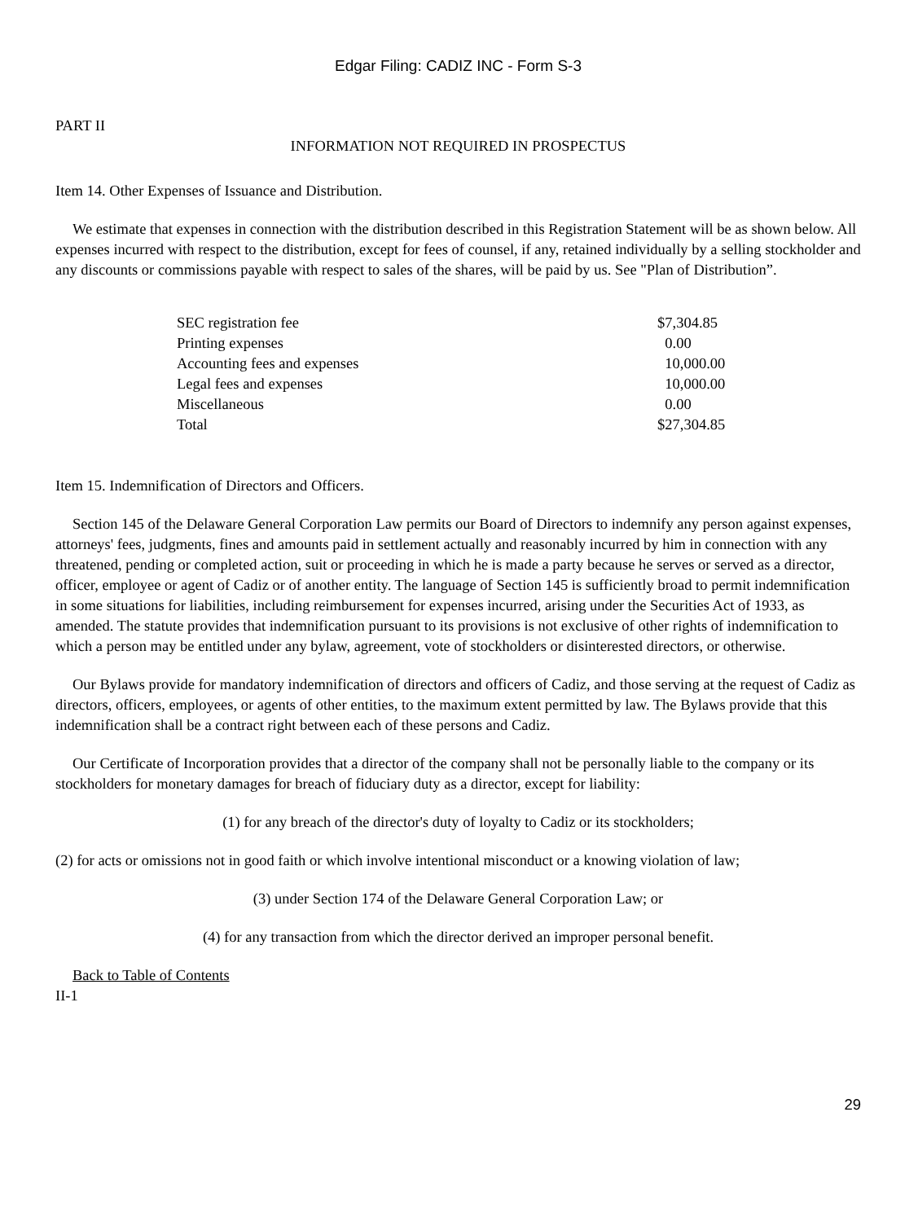Edgar Filing: CADIZ INC - Form S-3
PART II
INFORMATION NOT REQUIRED IN PROSPECTUS
Item 14. Other Expenses of Issuance and Distribution.
We estimate that expenses in connection with the distribution described in this Registration Statement will be as shown below. All expenses incurred with respect to the distribution, except for fees of counsel, if any, retained individually by a selling stockholder and any discounts or commissions payable with respect to sales of the shares, will be paid by us. See "Plan of Distribution”.
| SEC registration fee | $7,304.85 |
| Printing expenses | 0.00 |
| Accounting fees and expenses | 10,000.00 |
| Legal fees and expenses | 10,000.00 |
| Miscellaneous | 0.00 |
| Total | $27,304.85 |
Item 15. Indemnification of Directors and Officers.
Section 145 of the Delaware General Corporation Law permits our Board of Directors to indemnify any person against expenses, attorneys' fees, judgments, fines and amounts paid in settlement actually and reasonably incurred by him in connection with any threatened, pending or completed action, suit or proceeding in which he is made a party because he serves or served as a director, officer, employee or agent of Cadiz or of another entity. The language of Section 145 is sufficiently broad to permit indemnification in some situations for liabilities, including reimbursement for expenses incurred, arising under the Securities Act of 1933, as amended. The statute provides that indemnification pursuant to its provisions is not exclusive of other rights of indemnification to which a person may be entitled under any bylaw, agreement, vote of stockholders or disinterested directors, or otherwise.
Our Bylaws provide for mandatory indemnification of directors and officers of Cadiz, and those serving at the request of Cadiz as directors, officers, employees, or agents of other entities, to the maximum extent permitted by law. The Bylaws provide that this indemnification shall be a contract right between each of these persons and Cadiz.
Our Certificate of Incorporation provides that a director of the company shall not be personally liable to the company or its stockholders for monetary damages for breach of fiduciary duty as a director, except for liability:
(1) for any breach of the director's duty of loyalty to Cadiz or its stockholders;
(2) for acts or omissions not in good faith or which involve intentional misconduct or a knowing violation of law;
(3) under Section 174 of the Delaware General Corporation Law; or
(4) for any transaction from which the director derived an improper personal benefit.
Back to Table of Contents
II-1
29